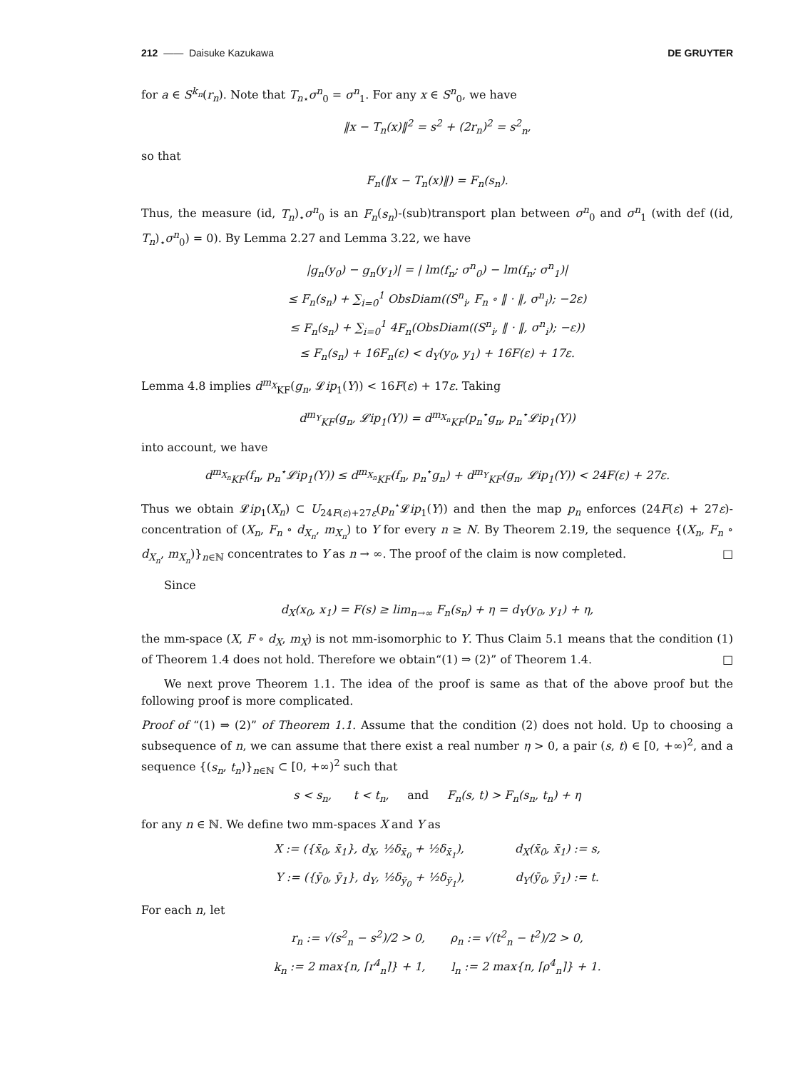212 —— Daisuke Kazukawa DE GRUYTER
for a ∈ S<sup>k<sub>n</sub></sup>(r<sub>n</sub>). Note that T<sub>n</sub><sub>⋆</sub>σ<sup>n</sup><sub>0</sub> = σ<sup>n</sup><sub>1</sub>. For any x ∈ S<sup>n</sup><sub>0</sub>, we have
‖x − T<sub>n</sub>(x)‖<sup>2</sup> = s<sup>2</sup> + (2r<sub>n</sub>)<sup>2</sup> = s<sup>2</sup><sub>n</sub>,
so that
F<sub>n</sub>(‖x − T<sub>n</sub>(x)‖) = F<sub>n</sub>(s<sub>n</sub>).
Thus, the measure (id, T<sub>n</sub>)<sub>⋆</sub>σ<sup>n</sup><sub>0</sub> is an F<sub>n</sub>(s<sub>n</sub>)-(sub)transport plan between σ<sup>n</sup><sub>0</sub> and σ<sup>n</sup><sub>1</sub> (with def ((id, T<sub>n</sub>)<sub>⋆</sub>σ<sup>n</sup><sub>0</sub>) = 0). By Lemma 2.27 and Lemma 3.22, we have
|g<sub>n</sub>(y<sub>0</sub>) − g<sub>n</sub>(y<sub>1</sub>)| = | lm(f<sub>n</sub>; σ<sup>n</sup><sub>0</sub>) − lm(f<sub>n</sub>; σ<sup>n</sup><sub>1</sub>)|
≤ F<sub>n</sub>(s<sub>n</sub>) + ∑<sub>i=0</sub><sup>1</sup> ObsDiam((S<sup>n</sup><sub>i</sub>, F<sub>n</sub> ∘ ‖ · ‖, σ<sup>n</sup><sub>i</sub>); −2ε)
≤ F<sub>n</sub>(s<sub>n</sub>) + ∑<sub>i=0</sub><sup>1</sup> 4F<sub>n</sub>(ObsDiam((S<sup>n</sup><sub>i</sub>, ‖ · ‖, σ<sup>n</sup><sub>i</sub>); −ε))
≤ F<sub>n</sub>(s<sub>n</sub>) + 16F<sub>n</sub>(ε) < d<sub>Y</sub>(y<sub>0</sub>, y<sub>1</sub>) + 16F(ε) + 17ε.
Lemma 4.8 implies d<sup>m<sub>X</sub></sup><sub>KF</sub>(g<sub>n</sub>, 𝓛ip<sub>1</sub>(Y)) < 16F(ε) + 17ε. Taking
d<sup>m<sub>Y</sub></sup><sub>KF</sub>(g<sub>n</sub>, 𝓛ip<sub>1</sub>(Y)) = d<sup>m<sub>X<sub>n</sub></sub></sup><sub>KF</sub>(p<sub>n</sub><sup>⋆</sup>g<sub>n</sub>, p<sub>n</sub><sup>⋆</sup>𝓛ip<sub>1</sub>(Y))
into account, we have
d<sup>m<sub>X<sub>n</sub></sub></sup><sub>KF</sub>(f<sub>n</sub>, p<sub>n</sub><sup>⋆</sup>𝓛ip<sub>1</sub>(Y)) ≤ d<sup>m<sub>X<sub>n</sub></sub></sup><sub>KF</sub>(f<sub>n</sub>, p<sub>n</sub><sup>⋆</sup>g<sub>n</sub>) + d<sup>m<sub>Y</sub></sup><sub>KF</sub>(g<sub>n</sub>, 𝓛ip<sub>1</sub>(Y)) < 24F(ε) + 27ε.
Thus we obtain 𝓛ip<sub>1</sub>(X<sub>n</sub>) ⊂ U<sub>24F(ε)+27ε</sub>(p<sub>n</sub><sup>⋆</sup>𝓛ip<sub>1</sub>(Y)) and then the map p<sub>n</sub> enforces (24F(ε) + 27ε)-concentration of (X<sub>n</sub>, F<sub>n</sub> ∘ d<sub>X<sub>n</sub></sub>, m<sub>X<sub>n</sub></sub>) to Y for every n ≥ N. By Theorem 2.19, the sequence {(X<sub>n</sub>, F<sub>n</sub> ∘ d<sub>X<sub>n</sub></sub>, m<sub>X<sub>n</sub></sub>)}<sub>n∈ℕ</sub> concentrates to Y as n → ∞. The proof of the claim is now completed. □
Since
d<sub>X</sub>(x<sub>0</sub>, x<sub>1</sub>) = F(s) ≥ lim<sub>n→∞</sub> F<sub>n</sub>(s<sub>n</sub>) + η = d<sub>Y</sub>(y<sub>0</sub>, y<sub>1</sub>) + η,
the mm-space (X, F ∘ d<sub>X</sub>, m<sub>X</sub>) is not mm-isomorphic to Y. Thus Claim 5.1 means that the condition (1) of Theorem 1.4 does not hold. Therefore we obtain“(1) ⇒ (2)” of Theorem 1.4. □
We next prove Theorem 1.1. The idea of the proof is same as that of the above proof but the following proof is more complicated.
Proof of “(1) ⇒ (2)” of Theorem 1.1. Assume that the condition (2) does not hold. Up to choosing a subsequence of n, we can assume that there exist a real number η > 0, a pair (s, t) ∈ [0, +∞)<sup>2</sup>, and a sequence {(s<sub>n</sub>, t<sub>n</sub>)}<sub>n∈ℕ</sub> ⊂ [0, +∞)<sup>2</sup> such that
s < s<sub>n</sub>, t < t<sub>n</sub>, and F<sub>n</sub>(s, t) > F<sub>n</sub>(s<sub>n</sub>, t<sub>n</sub>) + η
for any n ∈ ℕ. We define two mm-spaces X and Y as
X := ({x̄<sub>0</sub>, x̄<sub>1</sub>}, d<sub>X</sub>, ½δ<sub>x̄<sub>0</sub></sub> + ½δ<sub>x̄<sub>1</sub></sub>), d<sub>X</sub>(x̄<sub>0</sub>, x̄<sub>1</sub>) := s,
Y := ({ȳ<sub>0</sub>, ȳ<sub>1</sub>}, d<sub>Y</sub>, ½δ<sub>ȳ<sub>0</sub></sub> + ½δ<sub>ȳ<sub>1</sub></sub>), d<sub>Y</sub>(ȳ<sub>0</sub>, ȳ<sub>1</sub>) := t.
For each n, let
r<sub>n</sub> := √(s<sup>2</sup><sub>n</sub> − s<sup>2</sup>)/2 > 0, ρ<sub>n</sub> := √(t<sup>2</sup><sub>n</sub> − t<sup>2</sup>)/2 > 0,
k<sub>n</sub> := 2 max{n, ⌈r<sup>4</sup><sub>n</sub>⌉} + 1, l<sub>n</sub> := 2 max{n, ⌈ρ<sup>4</sup><sub>n</sub>⌉} + 1.